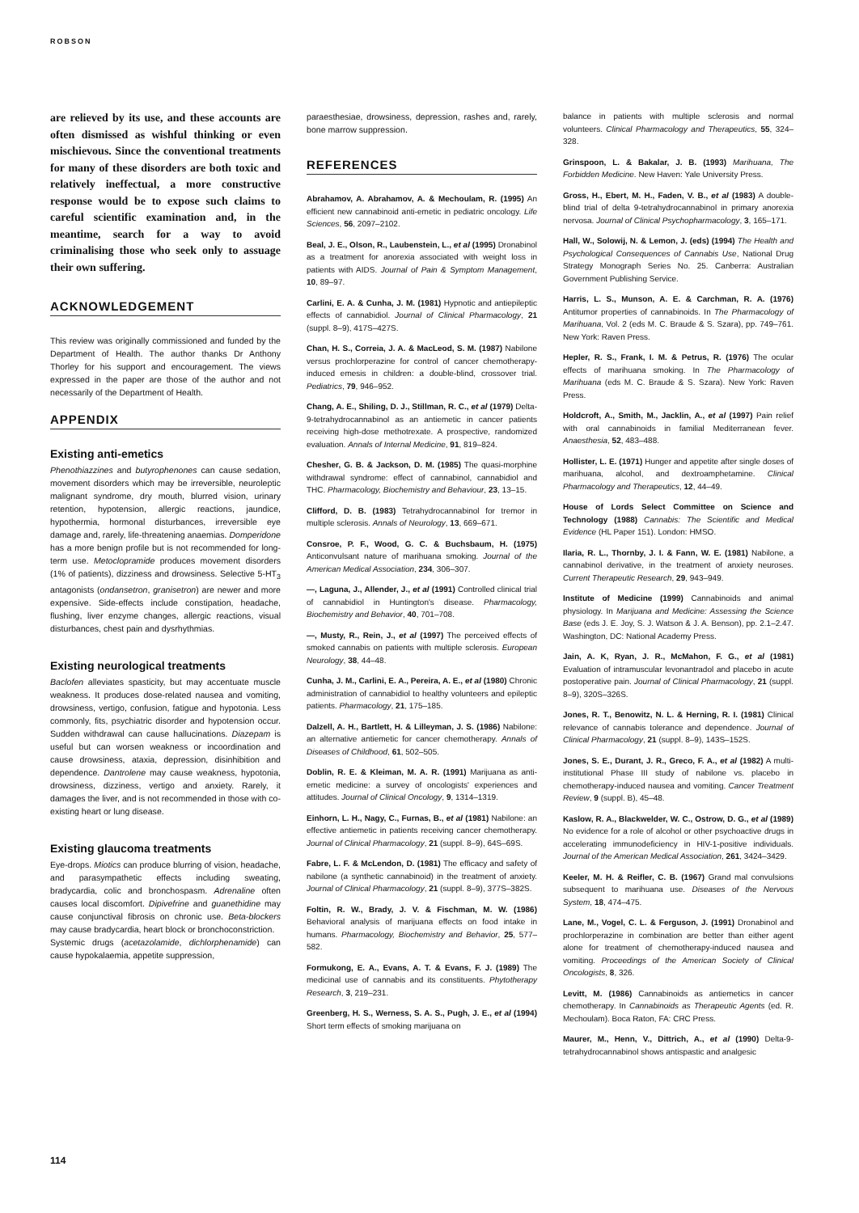ROBSON
are relieved by its use, and these accounts are often dismissed as wishful thinking or even mischievous. Since the conventional treatments for many of these disorders are both toxic and relatively ineffectual, a more constructive response would be to expose such claims to careful scientific examination and, in the meantime, search for a way to avoid criminalising those who seek only to assuage their own suffering.
ACKNOWLEDGEMENT
This review was originally commissioned and funded by the Department of Health. The author thanks Dr Anthony Thorley for his support and encouragement. The views expressed in the paper are those of the author and not necessarily of the Department of Health.
APPENDIX
Existing anti-emetics
Phenothiazzines and butyrophenones can cause sedation, movement disorders which may be irreversible, neuroleptic malignant syndrome, dry mouth, blurred vision, urinary retention, hypotension, allergic reactions, jaundice, hypothermia, hormonal disturbances, irreversible eye damage and, rarely, life-threatening anaemias. Domperidone has a more benign profile but is not recommended for long-term use. Metoclopramide produces movement disorders (1% of patients), dizziness and drowsiness. Selective 5-HT<sub>3</sub> antagonists (ondansetron, granisetron) are newer and more expensive. Side-effects include constipation, headache, flushing, liver enzyme changes, allergic reactions, visual disturbances, chest pain and dysrhythmias.
Existing neurological treatments
Baclofen alleviates spasticity, but may accentuate muscle weakness. It produces dose-related nausea and vomiting, drowsiness, vertigo, confusion, fatigue and hypotonia. Less commonly, fits, psychiatric disorder and hypotension occur. Sudden withdrawal can cause hallucinations. Diazepam is useful but can worsen weakness or incoordination and cause drowsiness, ataxia, depression, disinhibition and dependence. Dantrolene may cause weakness, hypotonia, drowsiness, dizziness, vertigo and anxiety. Rarely, it damages the liver, and is not recommended in those with co-existing heart or lung disease.
Existing glaucoma treatments
Eye-drops. Miotics can produce blurring of vision, headache, and parasympathetic effects including sweating, bradycardia, colic and bronchospasm. Adrenaline often causes local discomfort. Dipivefrine and guanethidine may cause conjunctival fibrosis on chronic use. Beta-blockers may cause bradycardia, heart block or bronchoconstriction.
Systemic drugs (acetazolamide, dichlorphenamide) can cause hypokalaemia, appetite suppression,
paraesthesiae, drowsiness, depression, rashes and, rarely, bone marrow suppression.
REFERENCES
Abrahamov, A. Abrahamov, A. & Mechoulam, R. (1995) An efficient new cannabinoid anti-emetic in pediatric oncology. Life Sciences, 56, 2097–2102.
Beal, J. E., Olson, R., Laubenstein, L., et al (1995) Dronabinol as a treatment for anorexia associated with weight loss in patients with AIDS. Journal of Pain & Symptom Management, 10, 89–97.
Carlini, E. A. & Cunha, J. M. (1981) Hypnotic and antiepileptic effects of cannabidiol. Journal of Clinical Pharmacology, 21 (suppl. 8–9), 417S–427S.
Chan, H. S., Correia, J. A. & MacLeod, S. M. (1987) Nabilone versus prochlorperazine for control of cancer chemotherapy-induced emesis in children: a double-blind, crossover trial. Pediatrics, 79, 946–952.
Chang, A. E., Shiling, D. J., Stillman, R. C., et al (1979) Delta-9-tetrahydrocannabinol as an antiemetic in cancer patients receiving high-dose methotrexate. A prospective, randomized evaluation. Annals of Internal Medicine, 91, 819–824.
Chesher, G. B. & Jackson, D. M. (1985) The quasi-morphine withdrawal syndrome: effect of cannabinol, cannabidiol and THC. Pharmacology, Biochemistry and Behaviour, 23, 13–15.
Clifford, D. B. (1983) Tetrahydrocannabinol for tremor in multiple sclerosis. Annals of Neurology, 13, 669–671.
Consroe, P. F., Wood, G. C. & Buchsbaum, H. (1975) Anticonvulsant nature of marihuana smoking. Journal of the American Medical Association, 234, 306–307.
—, Laguna, J., Allender, J., et al (1991) Controlled clinical trial of cannabidiol in Huntington's disease. Pharmacology, Biochemistry and Behavior, 40, 701–708.
—, Musty, R., Rein, J., et al (1997) The perceived effects of smoked cannabis on patients with multiple sclerosis. European Neurology, 38, 44–48.
Cunha, J. M., Carlini, E. A., Pereira, A. E., et al (1980) Chronic administration of cannabidiol to healthy volunteers and epileptic patients. Pharmacology, 21, 175–185.
Dalzell, A. H., Bartlett, H. & Lilleyman, J. S. (1986) Nabilone: an alternative antiemetic for cancer chemotherapy. Annals of Diseases of Childhood, 61, 502–505.
Doblin, R. E. & Kleiman, M. A. R. (1991) Marijuana as anti-emetic medicine: a survey of oncologists' experiences and attitudes. Journal of Clinical Oncology, 9, 1314–1319.
Einhorn, L. H., Nagy, C., Furnas, B., et al (1981) Nabilone: an effective antiemetic in patients receiving cancer chemotherapy. Journal of Clinical Pharmacology, 21 (suppl. 8–9), 64S–69S.
Fabre, L. F. & McLendon, D. (1981) The efficacy and safety of nabilone (a synthetic cannabinoid) in the treatment of anxiety. Journal of Clinical Pharmacology, 21 (suppl. 8–9), 377S–382S.
Foltin, R. W., Brady, J. V. & Fischman, M. W. (1986) Behavioral analysis of marijuana effects on food intake in humans. Pharmacology, Biochemistry and Behavior, 25, 577–582.
Formukong, E. A., Evans, A. T. & Evans, F. J. (1989) The medicinal use of cannabis and its constituents. Phytotherapy Research, 3, 219–231.
Greenberg, H. S., Werness, S. A. S., Pugh, J. E., et al (1994) Short term effects of smoking marijuana on
balance in patients with multiple sclerosis and normal volunteers. Clinical Pharmacology and Therapeutics, 55, 324–328.
Grinspoon, L. & Bakalar, J. B. (1993) Marihuana, The Forbidden Medicine. New Haven: Yale University Press.
Gross, H., Ebert, M. H., Faden, V. B., et al (1983) A double-blind trial of delta 9-tetrahydrocannabinol in primary anorexia nervosa. Journal of Clinical Psychopharmacology, 3, 165–171.
Hall, W., Solowij, N. & Lemon, J. (eds) (1994) The Health and Psychological Consequences of Cannabis Use, National Drug Strategy Monograph Series No. 25. Canberra: Australian Government Publishing Service.
Harris, L. S., Munson, A. E. & Carchman, R. A. (1976) Antitumor properties of cannabinoids. In The Pharmacology of Marihuana, Vol. 2 (eds M. C. Braude & S. Szara), pp. 749–761. New York: Raven Press.
Hepler, R. S., Frank, I. M. & Petrus, R. (1976) The ocular effects of marihuana smoking. In The Pharmacology of Marihuana (eds M. C. Braude & S. Szara). New York: Raven Press.
Holdcroft, A., Smith, M., Jacklin, A., et al (1997) Pain relief with oral cannabinoids in familial Mediterranean fever. Anaesthesia, 52, 483–488.
Hollister, L. E. (1971) Hunger and appetite after single doses of marihuana, alcohol, and dextroamphetamine. Clinical Pharmacology and Therapeutics, 12, 44–49.
House of Lords Select Committee on Science and Technology (1988) Cannabis: The Scientific and Medical Evidence (HL Paper 151). London: HMSO.
Ilaria, R. L., Thornby, J. I. & Fann, W. E. (1981) Nabilone, a cannabinol derivative, in the treatment of anxiety neuroses. Current Therapeutic Research, 29, 943–949.
Institute of Medicine (1999) Cannabinoids and animal physiology. In Marijuana and Medicine: Assessing the Science Base (eds J. E. Joy, S. J. Watson & J. A. Benson), pp. 2.1–2.47. Washington, DC: National Academy Press.
Jain, A. K, Ryan, J. R., McMahon, F. G., et al (1981) Evaluation of intramuscular levonantradol and placebo in acute postoperative pain. Journal of Clinical Pharmacology, 21 (suppl. 8–9), 320S–326S.
Jones, R. T., Benowitz, N. L. & Herning, R. I. (1981) Clinical relevance of cannabis tolerance and dependence. Journal of Clinical Pharmacology, 21 (suppl. 8–9), 143S–152S.
Jones, S. E., Durant, J. R., Greco, F. A., et al (1982) A multi-institutional Phase III study of nabilone vs. placebo in chemotherapy-induced nausea and vomiting. Cancer Treatment Review, 9 (suppl. B), 45–48.
Kaslow, R. A., Blackwelder, W. C., Ostrow, D. G., et al (1989) No evidence for a role of alcohol or other psychoactive drugs in accelerating immunodeficiency in HIV-1-positive individuals. Journal of the American Medical Association, 261, 3424–3429.
Keeler, M. H. & Reifler, C. B. (1967) Grand mal convulsions subsequent to marihuana use. Diseases of the Nervous System, 18, 474–475.
Lane, M., Vogel, C. L. & Ferguson, J. (1991) Dronabinol and prochlorperazine in combination are better than either agent alone for treatment of chemotherapy-induced nausea and vomiting. Proceedings of the American Society of Clinical Oncologists, 8, 326.
Levitt, M. (1986) Cannabinoids as antiemetics in cancer chemotherapy. In Cannabinoids as Therapeutic Agents (ed. R. Mechoulam). Boca Raton, FA: CRC Press.
Maurer, M., Henn, V., Dittrich, A., et al (1990) Delta-9-tetrahydrocannabinol shows antispastic and analgesic
114